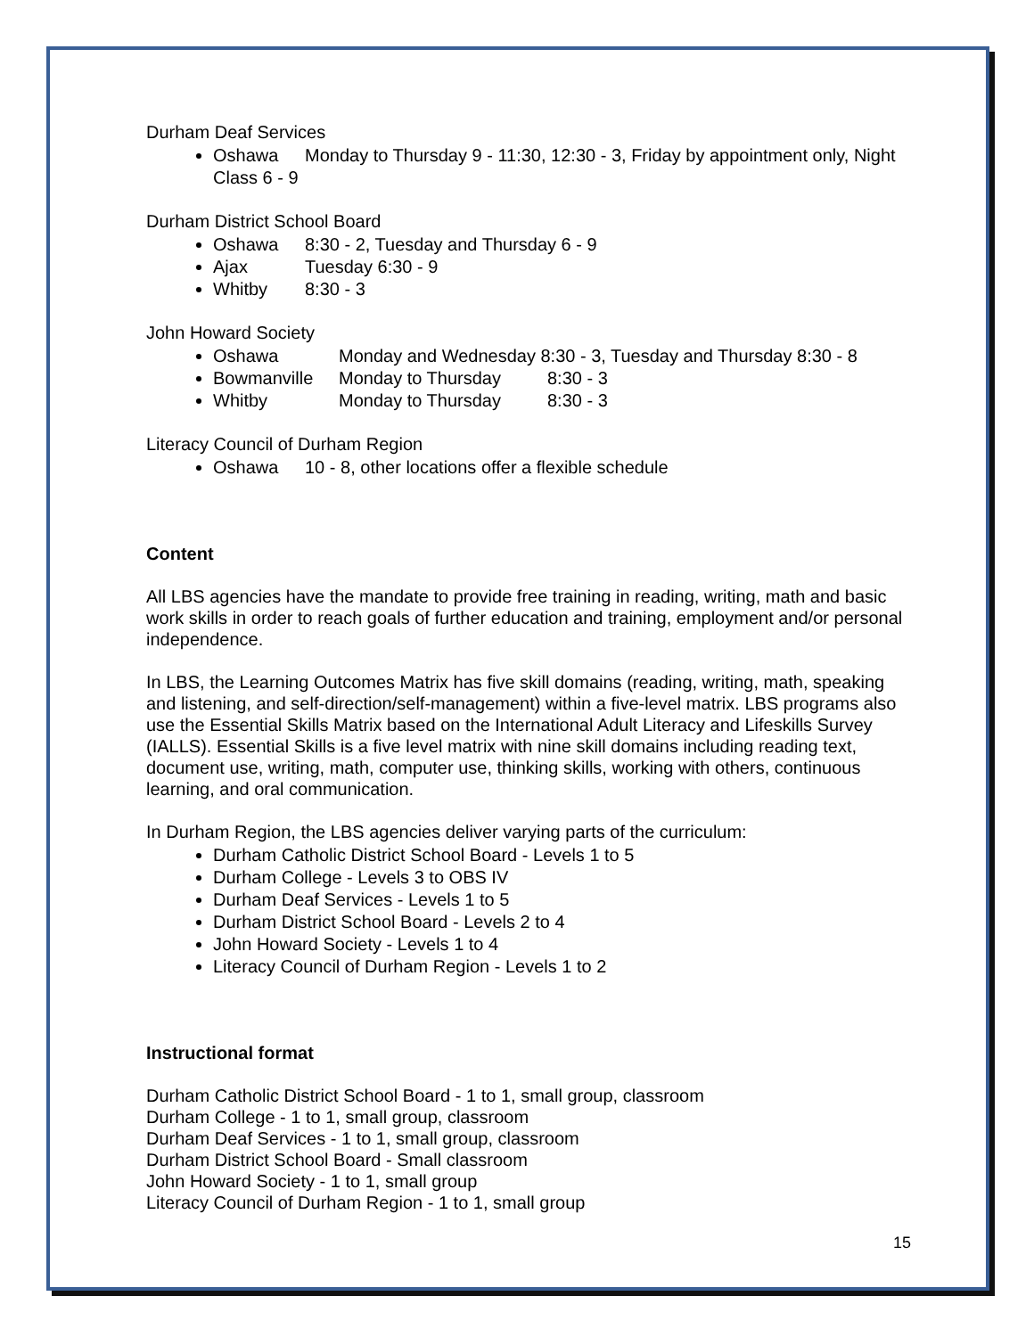Durham Deaf Services
Oshawa Monday to Thursday 9 - 11:30, 12:30 - 3, Friday by appointment only, Night Class 6 - 9
Durham District School Board
Oshawa 8:30 - 2, Tuesday and Thursday 6 - 9
Ajax Tuesday 6:30 - 9
Whitby 8:30 - 3
John Howard Society
Oshawa Monday and Wednesday 8:30 - 3, Tuesday and Thursday 8:30 - 8
Bowmanville Monday to Thursday 8:30 - 3
Whitby Monday to Thursday 8:30 - 3
Literacy Council of Durham Region
Oshawa 10 - 8, other locations offer a flexible schedule
Content
All LBS agencies have the mandate to provide free training in reading, writing, math and basic work skills in order to reach goals of further education and training, employment and/or personal independence.
In LBS, the Learning Outcomes Matrix has five skill domains (reading, writing, math, speaking and listening, and self-direction/self-management) within a five-level matrix. LBS programs also use the Essential Skills Matrix based on the International Adult Literacy and Lifeskills Survey (IALLS). Essential Skills is a five level matrix with nine skill domains including reading text, document use, writing, math, computer use, thinking skills, working with others, continuous learning, and oral communication.
In Durham Region, the LBS agencies deliver varying parts of the curriculum:
Durham Catholic District School Board - Levels 1 to 5
Durham College - Levels 3 to OBS IV
Durham Deaf Services - Levels 1 to 5
Durham District School Board - Levels 2 to 4
John Howard Society - Levels 1 to 4
Literacy Council of Durham Region - Levels 1 to 2
Instructional format
Durham Catholic District School Board - 1 to 1, small group, classroom
Durham College - 1 to 1, small group, classroom
Durham Deaf Services - 1 to 1, small group, classroom
Durham District School Board - Small classroom
John Howard Society - 1 to 1, small group
Literacy Council of Durham Region - 1 to 1, small group
15